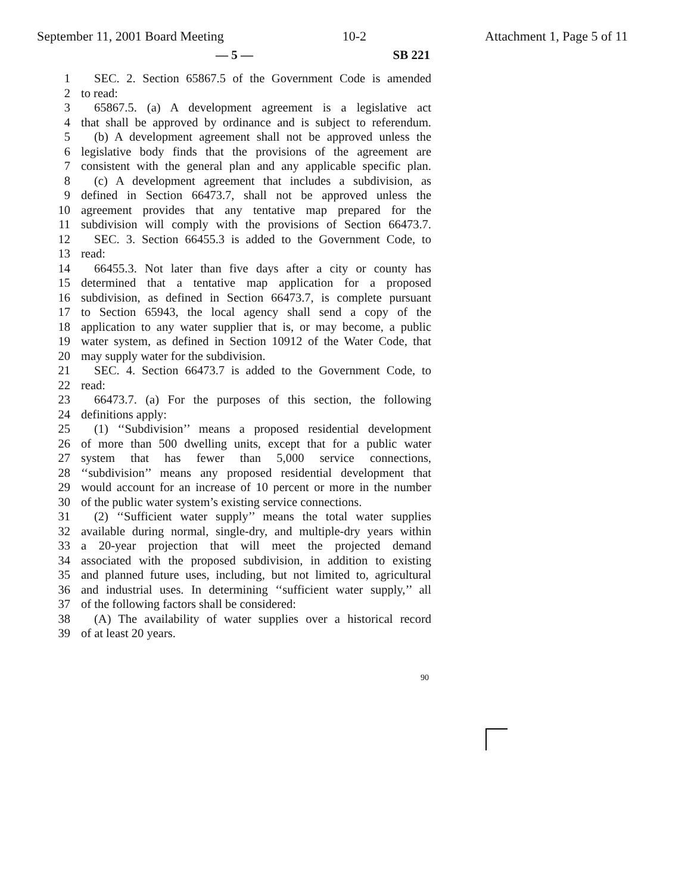September 11, 2001 Board Meeting 10-2 Attachment 1, Page 5 of 11
— 5 — SB 221
1 SEC. 2. Section 65867.5 of the Government Code is amended
2 to read:
3 65867.5. (a) A development agreement is a legislative act
4 that shall be approved by ordinance and is subject to referendum.
5 (b) A development agreement shall not be approved unless the
6 legislative body finds that the provisions of the agreement are
7 consistent with the general plan and any applicable specific plan.
8 (c) A development agreement that includes a subdivision, as
9 defined in Section 66473.7, shall not be approved unless the
10 agreement provides that any tentative map prepared for the
11 subdivision will comply with the provisions of Section 66473.7.
12 SEC. 3. Section 66455.3 is added to the Government Code, to
13 read:
14 66455.3. Not later than five days after a city or county has
15 determined that a tentative map application for a proposed
16 subdivision, as defined in Section 66473.7, is complete pursuant
17 to Section 65943, the local agency shall send a copy of the
18 application to any water supplier that is, or may become, a public
19 water system, as defined in Section 10912 of the Water Code, that
20 may supply water for the subdivision.
21 SEC. 4. Section 66473.7 is added to the Government Code, to
22 read:
23 66473.7. (a) For the purposes of this section, the following
24 definitions apply:
25 (1) ‘‘Subdivision’’ means a proposed residential development
26 of more than 500 dwelling units, except that for a public water
27 system that has fewer than 5,000 service connections,
28 ‘‘subdivision’’ means any proposed residential development that
29 would account for an increase of 10 percent or more in the number
30 of the public water system’s existing service connections.
31 (2) ‘‘Sufficient water supply’’ means the total water supplies
32 available during normal, single-dry, and multiple-dry years within
33 a 20-year projection that will meet the projected demand
34 associated with the proposed subdivision, in addition to existing
35 and planned future uses, including, but not limited to, agricultural
36 and industrial uses. In determining ‘‘sufficient water supply,’’ all
37 of the following factors shall be considered:
38 (A) The availability of water supplies over a historical record
39 of at least 20 years.
90